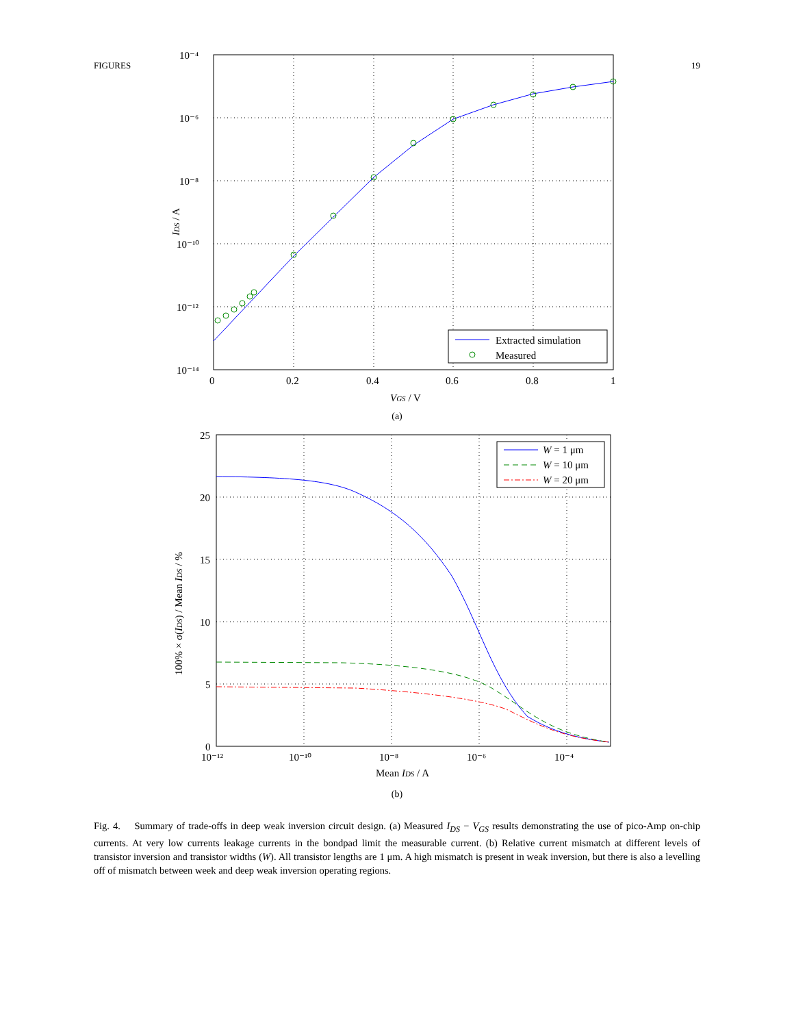FIGURES 19
Extracted simulation
Measured
10⁻⁴
10⁻⁶
10⁻⁸
10⁻¹⁰
10⁻¹²
10⁻¹⁴
0
0.2
0.4
0.6
0.8
1
VGS / V
IDS / A
(a)
W = 1 μm
W = 10 μm
W = 20 μm
25
20
15
10
5
0
10⁻¹²
10⁻¹⁰
10⁻⁸
10⁻⁶
10⁻⁴
Mean IDS / A
100% × σ(IDS) / Mean IDS / %
(b)
Fig. 4. Summary of trade-offs in deep weak inversion circuit design. (a) Measured I<sub>DS</sub> − V<sub>GS</sub> results demonstrating the use of pico-Amp on-chip currents. At very low currents leakage currents in the bondpad limit the measurable current. (b) Relative current mismatch at different levels of transistor inversion and transistor widths (W). All transistor lengths are 1 μm. A high mismatch is present in weak inversion, but there is also a levelling off of mismatch between week and deep weak inversion operating regions.